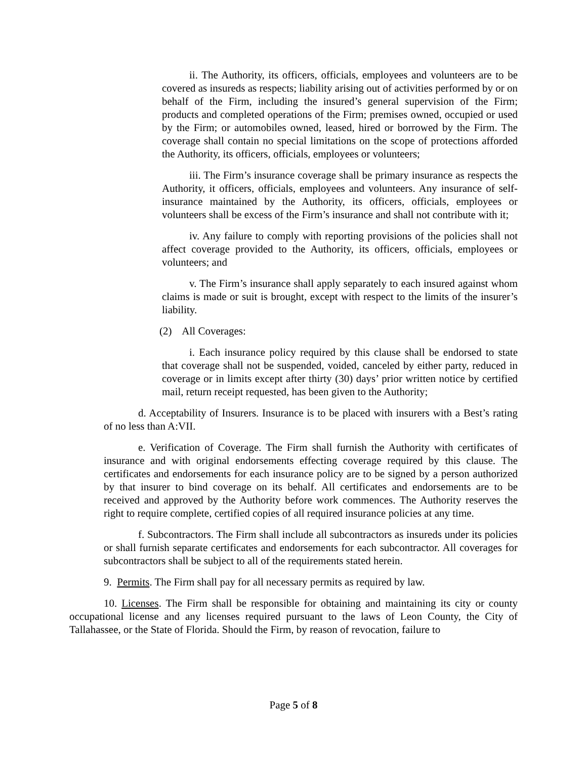ii. The Authority, its officers, officials, employees and volunteers are to be covered as insureds as respects; liability arising out of activities performed by or on behalf of the Firm, including the insured’s general supervision of the Firm; products and completed operations of the Firm; premises owned, occupied or used by the Firm; or automobiles owned, leased, hired or borrowed by the Firm. The coverage shall contain no special limitations on the scope of protections afforded the Authority, its officers, officials, employees or volunteers;
iii. The Firm’s insurance coverage shall be primary insurance as respects the Authority, it officers, officials, employees and volunteers. Any insurance of self-insurance maintained by the Authority, its officers, officials, employees or volunteers shall be excess of the Firm’s insurance and shall not contribute with it;
iv. Any failure to comply with reporting provisions of the policies shall not affect coverage provided to the Authority, its officers, officials, employees or volunteers; and
v. The Firm’s insurance shall apply separately to each insured against whom claims is made or suit is brought, except with respect to the limits of the insurer’s liability.
(2) All Coverages:
i. Each insurance policy required by this clause shall be endorsed to state that coverage shall not be suspended, voided, canceled by either party, reduced in coverage or in limits except after thirty (30) days’ prior written notice by certified mail, return receipt requested, has been given to the Authority;
d. Acceptability of Insurers. Insurance is to be placed with insurers with a Best’s rating of no less than A:VII.
e. Verification of Coverage. The Firm shall furnish the Authority with certificates of insurance and with original endorsements effecting coverage required by this clause. The certificates and endorsements for each insurance policy are to be signed by a person authorized by that insurer to bind coverage on its behalf. All certificates and endorsements are to be received and approved by the Authority before work commences. The Authority reserves the right to require complete, certified copies of all required insurance policies at any time.
f. Subcontractors. The Firm shall include all subcontractors as insureds under its policies or shall furnish separate certificates and endorsements for each subcontractor. All coverages for subcontractors shall be subject to all of the requirements stated herein.
9. Permits. The Firm shall pay for all necessary permits as required by law.
10. Licenses. The Firm shall be responsible for obtaining and maintaining its city or county occupational license and any licenses required pursuant to the laws of Leon County, the City of Tallahassee, or the State of Florida. Should the Firm, by reason of revocation, failure to
Page 5 of 8